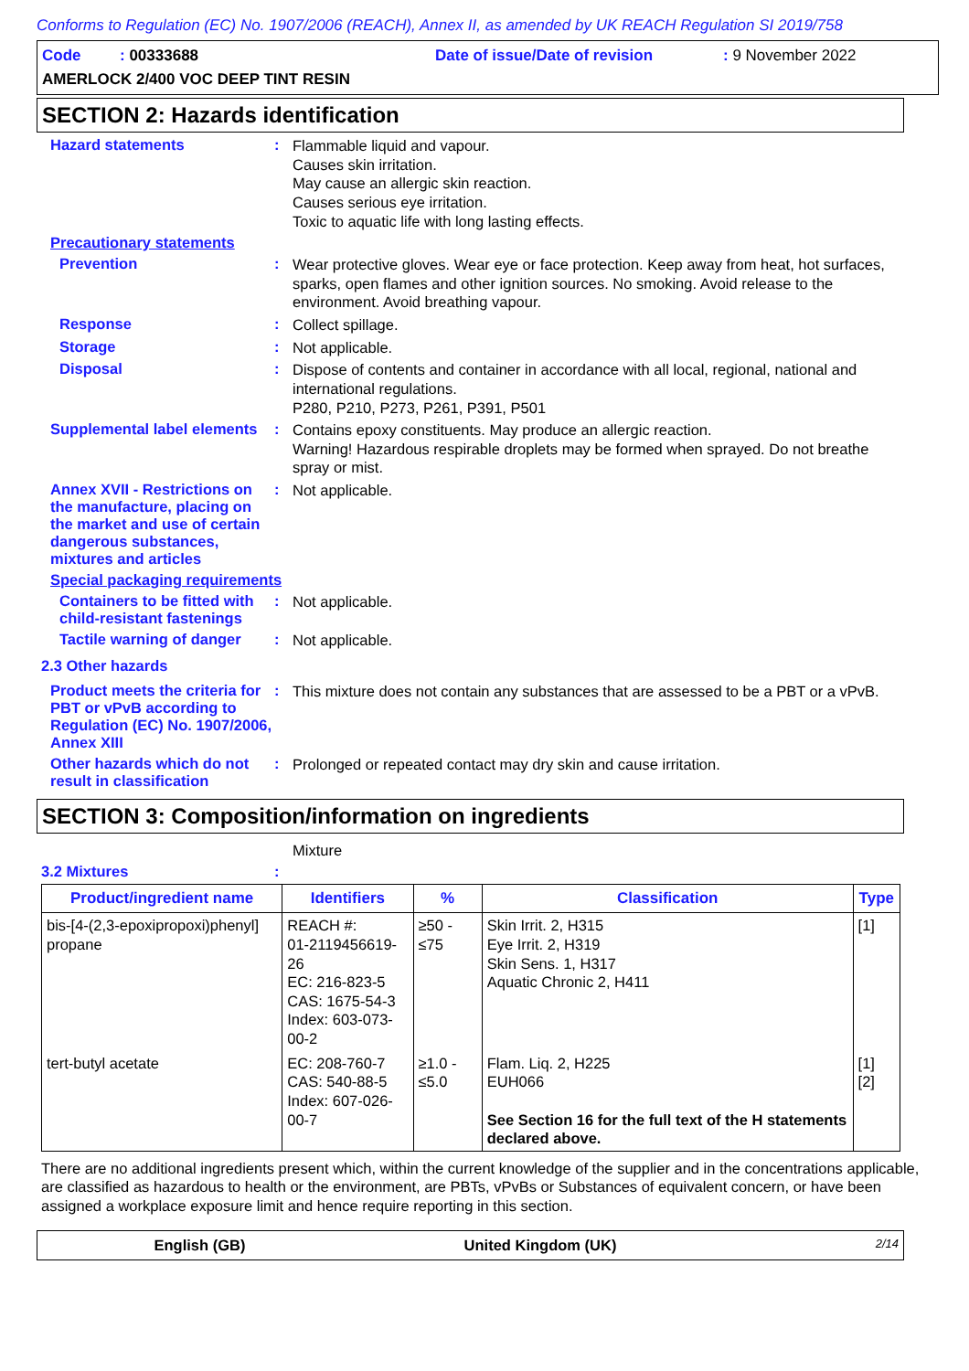Conforms to Regulation (EC) No. 1907/2006 (REACH), Annex II, as amended by UK REACH Regulation SI 2019/758
Code : 00333688 Date of issue/Date of revision: 9 November 2022
AMERLOCK 2/400 VOC DEEP TINT RESIN
SECTION 2: Hazards identification
Hazard statements :
Flammable liquid and vapour.
Causes skin irritation.
May cause an allergic skin reaction.
Causes serious eye irritation.
Toxic to aquatic life with long lasting effects.
Precautionary statements
Prevention :
Wear protective gloves. Wear eye or face protection. Keep away from heat, hot surfaces, sparks, open flames and other ignition sources. No smoking. Avoid release to the environment. Avoid breathing vapour.
Response :
Collect spillage.
Storage :
Not applicable.
Disposal :
Dispose of contents and container in accordance with all local, regional, national and international regulations.
P280, P210, P273, P261, P391, P501
Supplemental label elements
:
Contains epoxy constituents. May produce an allergic reaction.
Warning! Hazardous respirable droplets may be formed when sprayed. Do not breathe spray or mist.
Annex XVII - Restrictions on the manufacture, placing on the market and use of certain dangerous substances, mixtures and articles
:
Not applicable.
Special packaging requirements
Containers to be fitted with child-resistant fastenings
:
Not applicable.
Tactile warning of danger
:
Not applicable.
2.3 Other hazards
Product meets the criteria for PBT or vPvB according to Regulation (EC) No. 1907/2006, Annex XIII
:
This mixture does not contain any substances that are assessed to be a PBT or a vPvB.
Other hazards which do not result in classification
:
Prolonged or repeated contact may dry skin and cause irritation.
SECTION 3: Composition/information on ingredients
Mixture
3.2 Mixtures :
| Product/ingredient name | Identifiers | % | Classification | Type |
| --- | --- | --- | --- | --- |
| bis-[4-(2,3-epoxipropoxi)phenyl] propane | REACH #: 01-2119456619-26 EC: 216-823-5 CAS: 1675-54-3 Index: 603-073-00-2 | ≥50 - ≤75 | Skin Irrit. 2, H315 Eye Irrit. 2, H319 Skin Sens. 1, H317 Aquatic Chronic 2, H411 | [1] |
| tert-butyl acetate | EC: 208-760-7 CAS: 540-88-5 Index: 607-026-00-7 | ≥1.0 - ≤5.0 | Flam. Liq. 2, H225 EUH066 See Section 16 for the full text of the H statements declared above. | [1] [2] |
There are no additional ingredients present which, within the current knowledge of the supplier and in the concentrations applicable, are classified as hazardous to health or the environment, are PBTs, vPvBs or Substances of equivalent concern, or have been assigned a workplace exposure limit and hence require reporting in this section.
English (GB) United Kingdom (UK) 2/14